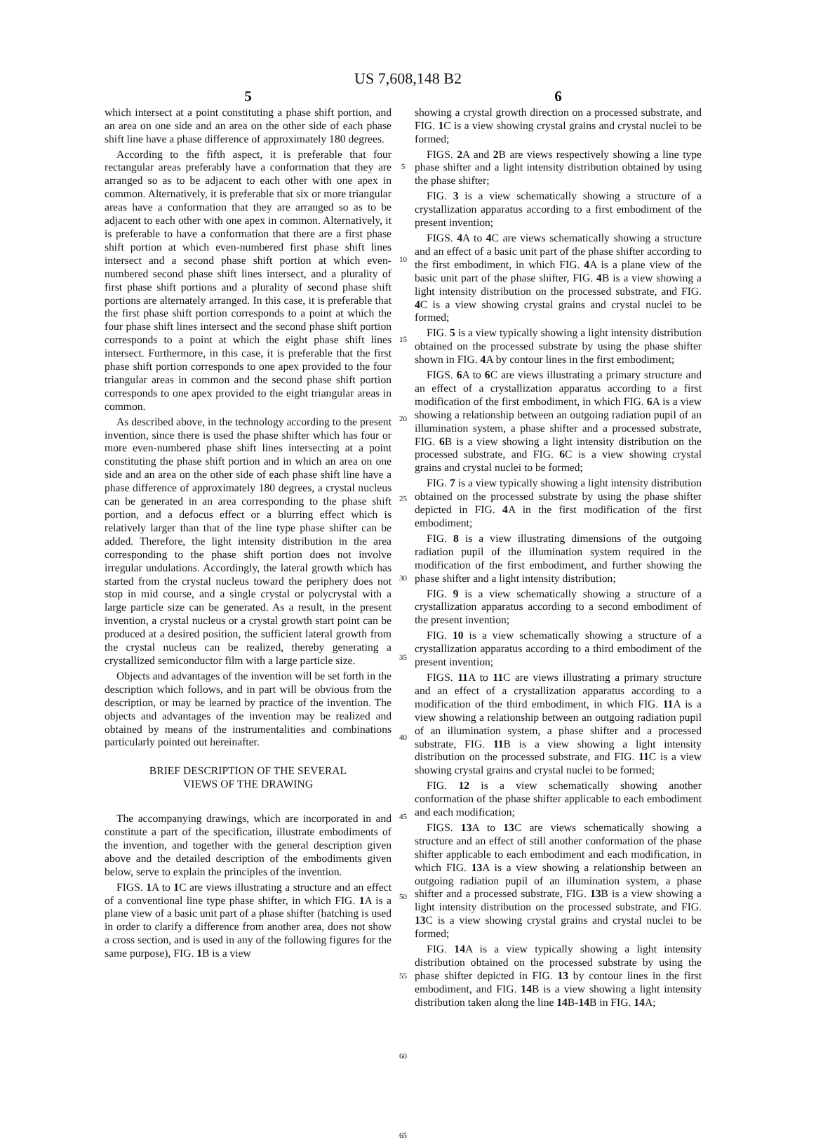US 7,608,148 B2
5
which intersect at a point constituting a phase shift portion, and an area on one side and an area on the other side of each phase shift line have a phase difference of approximately 180 degrees.
According to the fifth aspect, it is preferable that four rectangular areas preferably have a conformation that they are arranged so as to be adjacent to each other with one apex in common. Alternatively, it is preferable that six or more triangular areas have a conformation that they are arranged so as to be adjacent to each other with one apex in common. Alternatively, it is preferable to have a conformation that there are a first phase shift portion at which even-numbered first phase shift lines intersect and a second phase shift portion at which even-numbered second phase shift lines intersect, and a plurality of first phase shift portions and a plurality of second phase shift portions are alternately arranged. In this case, it is preferable that the first phase shift portion corresponds to a point at which the four phase shift lines intersect and the second phase shift portion corresponds to a point at which the eight phase shift lines intersect. Furthermore, in this case, it is preferable that the first phase shift portion corresponds to one apex provided to the four triangular areas in common and the second phase shift portion corresponds to one apex provided to the eight triangular areas in common.
As described above, in the technology according to the present invention, since there is used the phase shifter which has four or more even-numbered phase shift lines intersecting at a point constituting the phase shift portion and in which an area on one side and an area on the other side of each phase shift line have a phase difference of approximately 180 degrees, a crystal nucleus can be generated in an area corresponding to the phase shift portion, and a defocus effect or a blurring effect which is relatively larger than that of the line type phase shifter can be added. Therefore, the light intensity distribution in the area corresponding to the phase shift portion does not involve irregular undulations. Accordingly, the lateral growth which has started from the crystal nucleus toward the periphery does not stop in mid course, and a single crystal or polycrystal with a large particle size can be generated. As a result, in the present invention, a crystal nucleus or a crystal growth start point can be produced at a desired position, the sufficient lateral growth from the crystal nucleus can be realized, thereby generating a crystallized semiconductor film with a large particle size.
Objects and advantages of the invention will be set forth in the description which follows, and in part will be obvious from the description, or may be learned by practice of the invention. The objects and advantages of the invention may be realized and obtained by means of the instrumentalities and combinations particularly pointed out hereinafter.
BRIEF DESCRIPTION OF THE SEVERAL
VIEWS OF THE DRAWING
The accompanying drawings, which are incorporated in and constitute a part of the specification, illustrate embodiments of the invention, and together with the general description given above and the detailed description of the embodiments given below, serve to explain the principles of the invention.
FIGS. 1 A to 1 C are views illustrating a structure and an effect of a conventional line type phase shifter, in which FIG. 1 A is a plane view of a basic unit part of a phase shifter (hatching is used in order to clarify a difference from another area, does not show a cross section, and is used in any of the following figures for the same purpose), FIG. 1 B is a view
5
10
15
20
25
30
35
40
45
50
55
60
65
6
showing a crystal growth direction on a processed substrate, and FIG. 1 C is a view showing crystal grains and crystal nuclei to be formed;
FIGS. 2 A and 2 B are views respectively showing a line type phase shifter and a light intensity distribution obtained by using the phase shifter;
FIG. 3 is a view schematically showing a structure of a crystallization apparatus according to a first embodiment of the present invention;
FIGS. 4 A to 4 C are views schematically showing a structure and an effect of a basic unit part of the phase shifter according to the first embodiment, in which FIG. 4 A is a plane view of the basic unit part of the phase shifter, FIG. 4 B is a view showing a light intensity distribution on the processed substrate, and FIG. 4 C is a view showing crystal grains and crystal nuclei to be formed;
FIG. 5 is a view typically showing a light intensity distribution obtained on the processed substrate by using the phase shifter shown in FIG. 4 A by contour lines in the first embodiment;
FIGS. 6 A to 6 C are views illustrating a primary structure and an effect of a crystallization apparatus according to a first modification of the first embodiment, in which FIG. 6 A is a view showing a relationship between an outgoing radiation pupil of an illumination system, a phase shifter and a processed substrate, FIG. 6 B is a view showing a light intensity distribution on the processed substrate, and FIG. 6 C is a view showing crystal grains and crystal nuclei to be formed;
FIG. 7 is a view typically showing a light intensity distribution obtained on the processed substrate by using the phase shifter depicted in FIG. 4 A in the first modification of the first embodiment;
FIG. 8 is a view illustrating dimensions of the outgoing radiation pupil of the illumination system required in the modification of the first embodiment, and further showing the phase shifter and a light intensity distribution;
FIG. 9 is a view schematically showing a structure of a crystallization apparatus according to a second embodiment of the present invention;
FIG. 10 is a view schematically showing a structure of a crystallization apparatus according to a third embodiment of the present invention;
FIGS. 11 A to 11 C are views illustrating a primary structure and an effect of a crystallization apparatus according to a modification of the third embodiment, in which FIG. 11 A is a view showing a relationship between an outgoing radiation pupil of an illumination system, a phase shifter and a processed substrate, FIG. 11 B is a view showing a light intensity distribution on the processed substrate, and FIG. 11 C is a view showing crystal grains and crystal nuclei to be formed;
FIG. 12 is a view schematically showing another conformation of the phase shifter applicable to each embodiment and each modification;
FIGS. 13 A to 13 C are views schematically showing a structure and an effect of still another conformation of the phase shifter applicable to each embodiment and each modification, in which FIG. 13 A is a view showing a relationship between an outgoing radiation pupil of an illumination system, a phase shifter and a processed substrate, FIG. 13 B is a view showing a light intensity distribution on the processed substrate, and FIG. 13 C is a view showing crystal grains and crystal nuclei to be formed;
FIG. 14 A is a view typically showing a light intensity distribution obtained on the processed substrate by using the phase shifter depicted in FIG. 13 by contour lines in the first embodiment, and FIG. 14 B is a view showing a light intensity distribution taken along the line 14 B-14 B in FIG. 14 A;